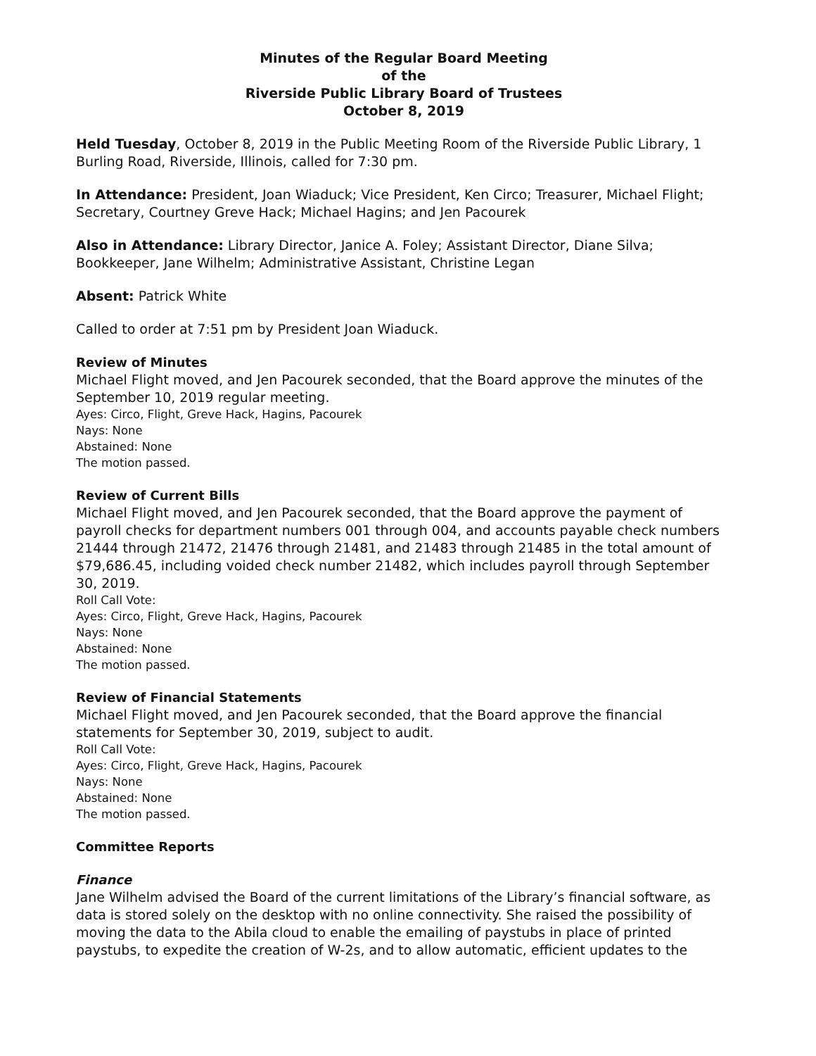Minutes of the Regular Board Meeting
of the
Riverside Public Library Board of Trustees
October 8, 2019
Held Tuesday, October 8, 2019 in the Public Meeting Room of the Riverside Public Library, 1 Burling Road, Riverside, Illinois, called for 7:30 pm.
In Attendance: President, Joan Wiaduck; Vice President, Ken Circo; Treasurer, Michael Flight; Secretary, Courtney Greve Hack; Michael Hagins; and Jen Pacourek
Also in Attendance: Library Director, Janice A. Foley; Assistant Director, Diane Silva; Bookkeeper, Jane Wilhelm; Administrative Assistant, Christine Legan
Absent: Patrick White
Called to order at 7:51 pm by President Joan Wiaduck.
Review of Minutes
Michael Flight moved, and Jen Pacourek seconded, that the Board approve the minutes of the September 10, 2019 regular meeting.
Ayes: Circo, Flight, Greve Hack, Hagins, Pacourek
Nays: None
Abstained: None
The motion passed.
Review of Current Bills
Michael Flight moved, and Jen Pacourek seconded, that the Board approve the payment of payroll checks for department numbers 001 through 004, and accounts payable check numbers 21444 through 21472, 21476 through 21481, and 21483 through 21485 in the total amount of $79,686.45, including voided check number 21482, which includes payroll through September 30, 2019.
Roll Call Vote:
Ayes: Circo, Flight, Greve Hack, Hagins, Pacourek
Nays: None
Abstained: None
The motion passed.
Review of Financial Statements
Michael Flight moved, and Jen Pacourek seconded, that the Board approve the financial statements for September 30, 2019, subject to audit.
Roll Call Vote:
Ayes: Circo, Flight, Greve Hack, Hagins, Pacourek
Nays: None
Abstained: None
The motion passed.
Committee Reports
Finance
Jane Wilhelm advised the Board of the current limitations of the Library’s financial software, as data is stored solely on the desktop with no online connectivity. She raised the possibility of moving the data to the Abila cloud to enable the emailing of paystubs in place of printed paystubs, to expedite the creation of W-2s, and to allow automatic, efficient updates to the